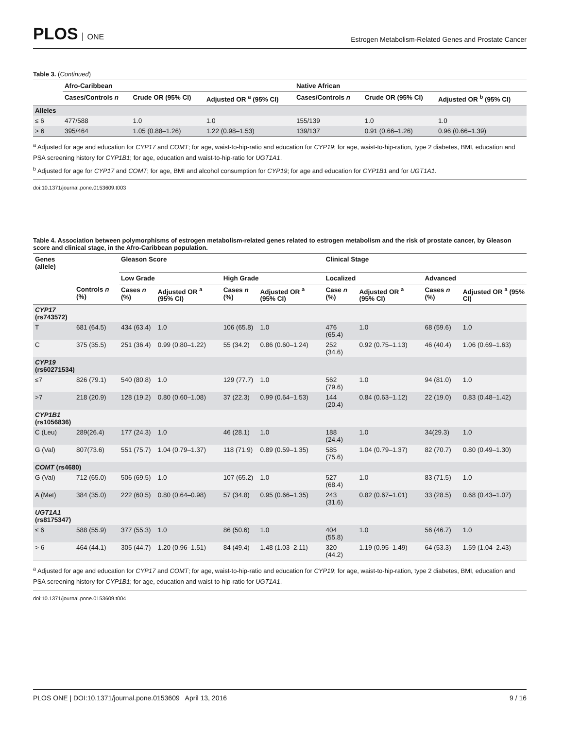PLOS ONE
Estrogen Metabolism-Related Genes and Prostate Cancer
Table 3. (Continued)
| | Afro-Caribbean | | | Native African | | |
| --- | --- | --- | --- | --- | --- | --- |
| | Cases/Controls n | Crude OR (95% CI) | Adjusted OR <sup>a</sup> (95% CI) | Cases/Controls n | Crude OR (95% CI) | Adjusted OR <sup>b</sup> (95% CI) |
| Alleles | | | | | | |
| ≤ 6 | 477/588 | 1.0 | 1.0 | 155/139 | 1.0 | 1.0 |
| > 6 | 395/464 | 1.05 (0.88–1.26) | 1.22 (0.98–1.53) | 139/137 | 0.91 (0.66–1.26) | 0.96 (0.66–1.39) |
<sup>a</sup> Adjusted for age and education for CYP17 and COMT; for age, waist-to-hip-ratio and education for CYP19; for age, waist-to-hip-ration, type 2 diabetes, BMI, education and PSA screening history for CYP1B1; for age, education and waist-to-hip-ratio for UGT1A1.
<sup>b</sup> Adjusted for age for CYP17 and COMT; for age, BMI and alcohol consumption for CYP19; for age and education for CYP1B1 and for UGT1A1.
doi:10.1371/journal.pone.0153609.t003
Table 4. Association between polymorphisms of estrogen metabolism-related genes related to estrogen metabolism and the risk of prostate cancer, by Gleason score and clinical stage, in the Afro-Caribbean population.
| Genes (allele) | | Gleason Score | | | | Clinical Stage | | | |
| --- | --- | --- | --- | --- | --- | --- | --- | --- | --- |
| | | Low Grade | | High Grade | | Localized | | Advanced | |
| | Controls n (%) | Cases n (%) | Adjusted OR <sup>a</sup> (95% CI) | Cases n (%) | Adjusted OR <sup>a</sup> (95% CI) | Case n (%) | Adjusted OR <sup>a</sup> (95% CI) | Cases n (%) | Adjusted OR <sup>a</sup> (95% CI) |
| CYP17 (rs743572) | | | | | | | | | |
| T | 681 (64.5) | 434 (63.4) | 1.0 | 106 (65.8) | 1.0 | 476 (65.4) | 1.0 | 68 (59.6) | 1.0 |
| C | 375 (35.5) | 251 (36.4) | 0.99 (0.80–1.22) | 55 (34.2) | 0.86 (0.60–1.24) | 252 (34.6) | 0.92 (0.75–1.13) | 46 (40.4) | 1.06 (0.69–1.63) |
| CYP19 (rs60271534) | | | | | | | | | |
| ≤7 | 826 (79.1) | 540 (80.8) | 1.0 | 129 (77.7) | 1.0 | 562 (79.6) | 1.0 | 94 (81.0) | 1.0 |
| >7 | 218 (20.9) | 128 (19.2) | 0.80 (0.60–1.08) | 37 (22.3) | 0.99 (0.64–1.53) | 144 (20.4) | 0.84 (0.63–1.12) | 22 (19.0) | 0.83 (0.48–1.42) |
| CYP1B1 (rs1056836) | | | | | | | | | |
| C (Leu) | 289(26.4) | 177 (24.3) | 1.0 | 46 (28.1) | 1.0 | 188 (24.4) | 1.0 | 34(29.3) | 1.0 |
| G (Val) | 807(73.6) | 551 (75.7) | 1.04 (0.79–1.37) | 118 (71.9) | 0.89 (0.59–1.35) | 585 (75.6) | 1.04 (0.79–1.37) | 82 (70.7) | 0.80 (0.49–1.30) |
| COMT (rs4680) | | | | | | | | | |
| G (Val) | 712 (65.0) | 506 (69.5) | 1.0 | 107 (65.2) | 1.0 | 527 (68.4) | 1.0 | 83 (71.5) | 1.0 |
| A (Met) | 384 (35.0) | 222 (60.5) | 0.80 (0.64–0.98) | 57 (34.8) | 0.95 (0.66–1.35) | 243 (31.6) | 0.82 (0.67–1.01) | 33 (28.5) | 0.68 (0.43–1.07) |
| UGT1A1 (rs8175347) | | | | | | | | | |
| ≤ 6 | 588 (55.9) | 377 (55.3) | 1.0 | 86 (50.6) | 1.0 | 404 (55.8) | 1.0 | 56 (46.7) | 1.0 |
| > 6 | 464 (44.1) | 305 (44.7) | 1.20 (0.96–1.51) | 84 (49.4) | 1.48 (1.03–2.11) | 320 (44.2) | 1.19 (0.95–1.49) | 64 (53.3) | 1.59 (1.04–2.43) |
<sup>a</sup> Adjusted for age and education for CYP17 and COMT; for age, waist-to-hip-ratio and education for CYP19; for age, waist-to-hip-ration, type 2 diabetes, BMI, education and PSA screening history for CYP1B1; for age, education and waist-to-hip-ratio for UGT1A1.
doi:10.1371/journal.pone.0153609.t004
PLOS ONE | DOI:10.1371/journal.pone.0153609 April 13, 2016
9 / 16